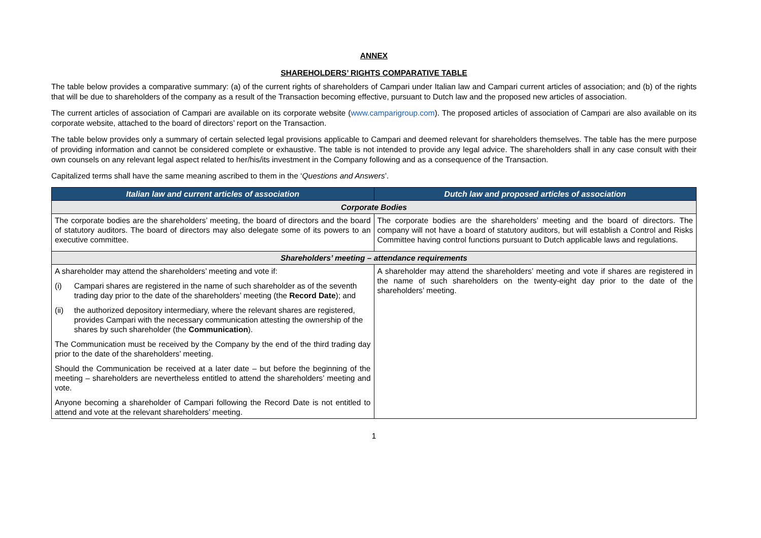ANNEX
SHAREHOLDERS’ RIGHTS COMPARATIVE TABLE
The table below provides a comparative summary: (a) of the current rights of shareholders of Campari under Italian law and Campari current articles of association; and (b) of the rights that will be due to shareholders of the company as a result of the Transaction becoming effective, pursuant to Dutch law and the proposed new articles of association.
The current articles of association of Campari are available on its corporate website (www.camparigroup.com). The proposed articles of association of Campari are also available on its corporate website, attached to the board of directors’ report on the Transaction.
The table below provides only a summary of certain selected legal provisions applicable to Campari and deemed relevant for shareholders themselves. The table has the mere purpose of providing information and cannot be considered complete or exhaustive. The table is not intended to provide any legal advice. The shareholders shall in any case consult with their own counsels on any relevant legal aspect related to her/his/its investment in the Company following and as a consequence of the Transaction.
Capitalized terms shall have the same meaning ascribed to them in the ‘Questions and Answers’.
| Italian law and current articles of association | Dutch law and proposed articles of association |
| --- | --- |
| Corporate Bodies | |
| The corporate bodies are the shareholders’ meeting, the board of directors and the board of statutory auditors. The board of directors may also delegate some of its powers to an executive committee. | The corporate bodies are the shareholders’ meeting and the board of directors. The company will not have a board of statutory auditors, but will establish a Control and Risks Committee having control functions pursuant to Dutch applicable laws and regulations. |
| Shareholders’ meeting – attendance requirements | |
| A shareholder may attend the shareholders’ meeting and vote if: (i) Campari shares are registered in the name of such shareholder as of the seventh trading day prior to the date of the shareholders’ meeting (the Record Date ); and (ii) the authorized depository intermediary, where the relevant shares are registered, provides Campari with the necessary communication attesting the ownership of the shares by such shareholder (the Communication ). The Communication must be received by the Company by the end of the third trading day prior to the date of the shareholders’ meeting. Should the Communication be received at a later date – but before the beginning of the meeting – shareholders are nevertheless entitled to attend the shareholders’ meeting and vote. Anyone becoming a shareholder of Campari following the Record Date is not entitled to attend and vote at the relevant shareholders’ meeting. | A shareholder may attend the shareholders’ meeting and vote if shares are registered in the name of such shareholders on the twenty-eight day prior to the date of the shareholders’ meeting. |
1